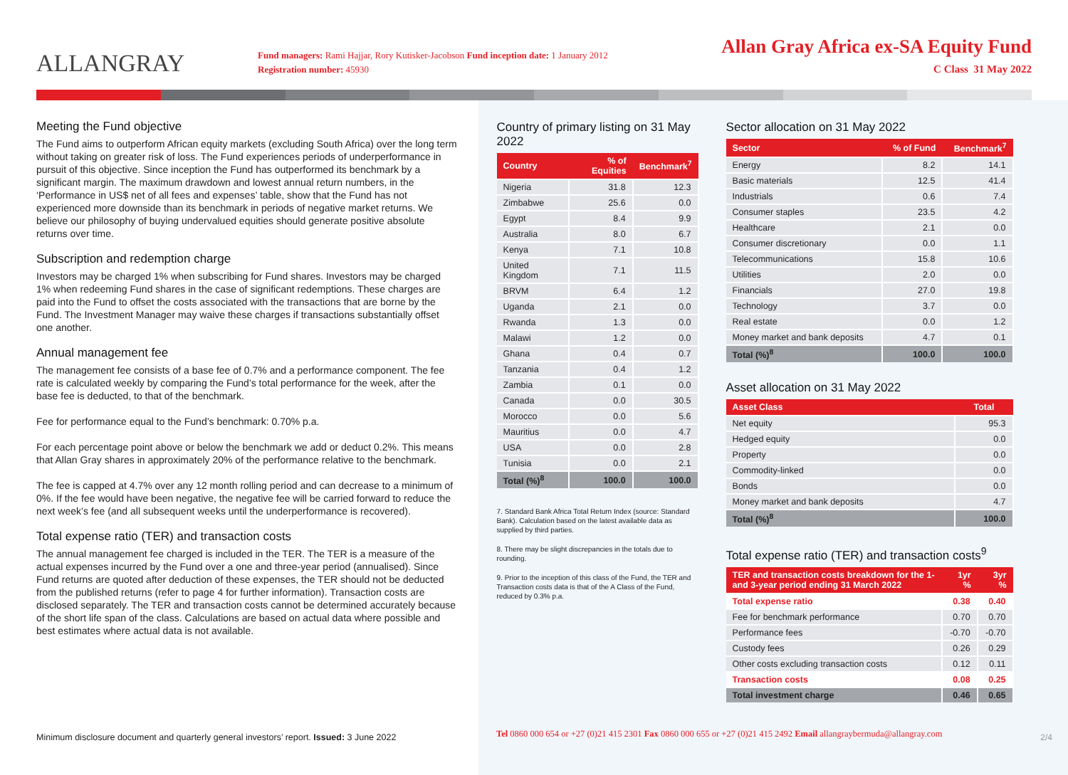ALLANGRAY
Fund managers: Rami Hajjar, Rory Kutisker-Jacobson Fund inception date: 1 January 2012
Registration number: 45930
Allan Gray Africa ex-SA Equity Fund
C Class 31 May 2022
Meeting the Fund objective
The Fund aims to outperform African equity markets (excluding South Africa) over the long term without taking on greater risk of loss. The Fund experiences periods of underperformance in pursuit of this objective. Since inception the Fund has outperformed its benchmark by a significant margin. The maximum drawdown and lowest annual return numbers, in the ‘Performance in US$ net of all fees and expenses’ table, show that the Fund has not experienced more downside than its benchmark in periods of negative market returns. We believe our philosophy of buying undervalued equities should generate positive absolute returns over time.
Subscription and redemption charge
Investors may be charged 1% when subscribing for Fund shares. Investors may be charged 1% when redeeming Fund shares in the case of significant redemptions. These charges are paid into the Fund to offset the costs associated with the transactions that are borne by the Fund. The Investment Manager may waive these charges if transactions substantially offset one another.
Annual management fee
The management fee consists of a base fee of 0.7% and a performance component. The fee rate is calculated weekly by comparing the Fund’s total performance for the week, after the base fee is deducted, to that of the benchmark.
Fee for performance equal to the Fund’s benchmark: 0.70% p.a.
For each percentage point above or below the benchmark we add or deduct 0.2%. This means that Allan Gray shares in approximately 20% of the performance relative to the benchmark.
The fee is capped at 4.7% over any 12 month rolling period and can decrease to a minimum of 0%. If the fee would have been negative, the negative fee will be carried forward to reduce the next week’s fee (and all subsequent weeks until the underperformance is recovered).
Total expense ratio (TER) and transaction costs
The annual management fee charged is included in the TER. The TER is a measure of the actual expenses incurred by the Fund over a one and three-year period (annualised). Since Fund returns are quoted after deduction of these expenses, the TER should not be deducted from the published returns (refer to page 4 for further information). Transaction costs are disclosed separately. The TER and transaction costs cannot be determined accurately because of the short life span of the class. Calculations are based on actual data where possible and best estimates where actual data is not available.
Country of primary listing on 31 May 2022
| Country | % of Equities | Benchmark<sup>7</sup> |
| --- | --- | --- |
| Nigeria | 31.8 | 12.3 |
| Zimbabwe | 25.6 | 0.0 |
| Egypt | 8.4 | 9.9 |
| Australia | 8.0 | 6.7 |
| Kenya | 7.1 | 10.8 |
| United Kingdom | 7.1 | 11.5 |
| BRVM | 6.4 | 1.2 |
| Uganda | 2.1 | 0.0 |
| Rwanda | 1.3 | 0.0 |
| Malawi | 1.2 | 0.0 |
| Ghana | 0.4 | 0.7 |
| Tanzania | 0.4 | 1.2 |
| Zambia | 0.1 | 0.0 |
| Canada | 0.0 | 30.5 |
| Morocco | 0.0 | 5.6 |
| Mauritius | 0.0 | 4.7 |
| USA | 0.0 | 2.8 |
| Tunisia | 0.0 | 2.1 |
| Total (%)<sup>8</sup> | 100.0 | 100.0 |
7. Standard Bank Africa Total Return Index (source: Standard Bank). Calculation based on the latest available data as supplied by third parties.
8. There may be slight discrepancies in the totals due to rounding.
9. Prior to the inception of this class of the Fund, the TER and Transaction costs data is that of the A Class of the Fund, reduced by 0.3% p.a.
Sector allocation on 31 May 2022
| Sector | % of Fund | Benchmark<sup>7</sup> |
| --- | --- | --- |
| Energy | 8.2 | 14.1 |
| Basic materials | 12.5 | 41.4 |
| Industrials | 0.6 | 7.4 |
| Consumer staples | 23.5 | 4.2 |
| Healthcare | 2.1 | 0.0 |
| Consumer discretionary | 0.0 | 1.1 |
| Telecommunications | 15.8 | 10.6 |
| Utilities | 2.0 | 0.0 |
| Financials | 27.0 | 19.8 |
| Technology | 3.7 | 0.0 |
| Real estate | 0.0 | 1.2 |
| Money market and bank deposits | 4.7 | 0.1 |
| Total (%)<sup>8</sup> | 100.0 | 100.0 |
Asset allocation on 31 May 2022
| Asset Class | Total |
| --- | --- |
| Net equity | 95.3 |
| Hedged equity | 0.0 |
| Property | 0.0 |
| Commodity-linked | 0.0 |
| Bonds | 0.0 |
| Money market and bank deposits | 4.7 |
| Total (%)<sup>8</sup> | 100.0 |
Total expense ratio (TER) and transaction costs<sup>9</sup>
| TER and transaction costs breakdown for the 1- and 3-year period ending 31 March 2022 | 1yr % | 3yr % |
| --- | --- | --- |
| Total expense ratio | 0.38 | 0.40 |
| Fee for benchmark performance | 0.70 | 0.70 |
| Performance fees | -0.70 | -0.70 |
| Custody fees | 0.26 | 0.29 |
| Other costs excluding transaction costs | 0.12 | 0.11 |
| Transaction costs | 0.08 | 0.25 |
| Total investment charge | 0.46 | 0.65 |
Minimum disclosure document and quarterly general investors’ report. Issued: 3 June 2022
Tel 0860 000 654 or +27 (0)21 415 2301 Fax 0860 000 655 or +27 (0)21 415 2492 Email allangraybermuda@allangray.com
2/4